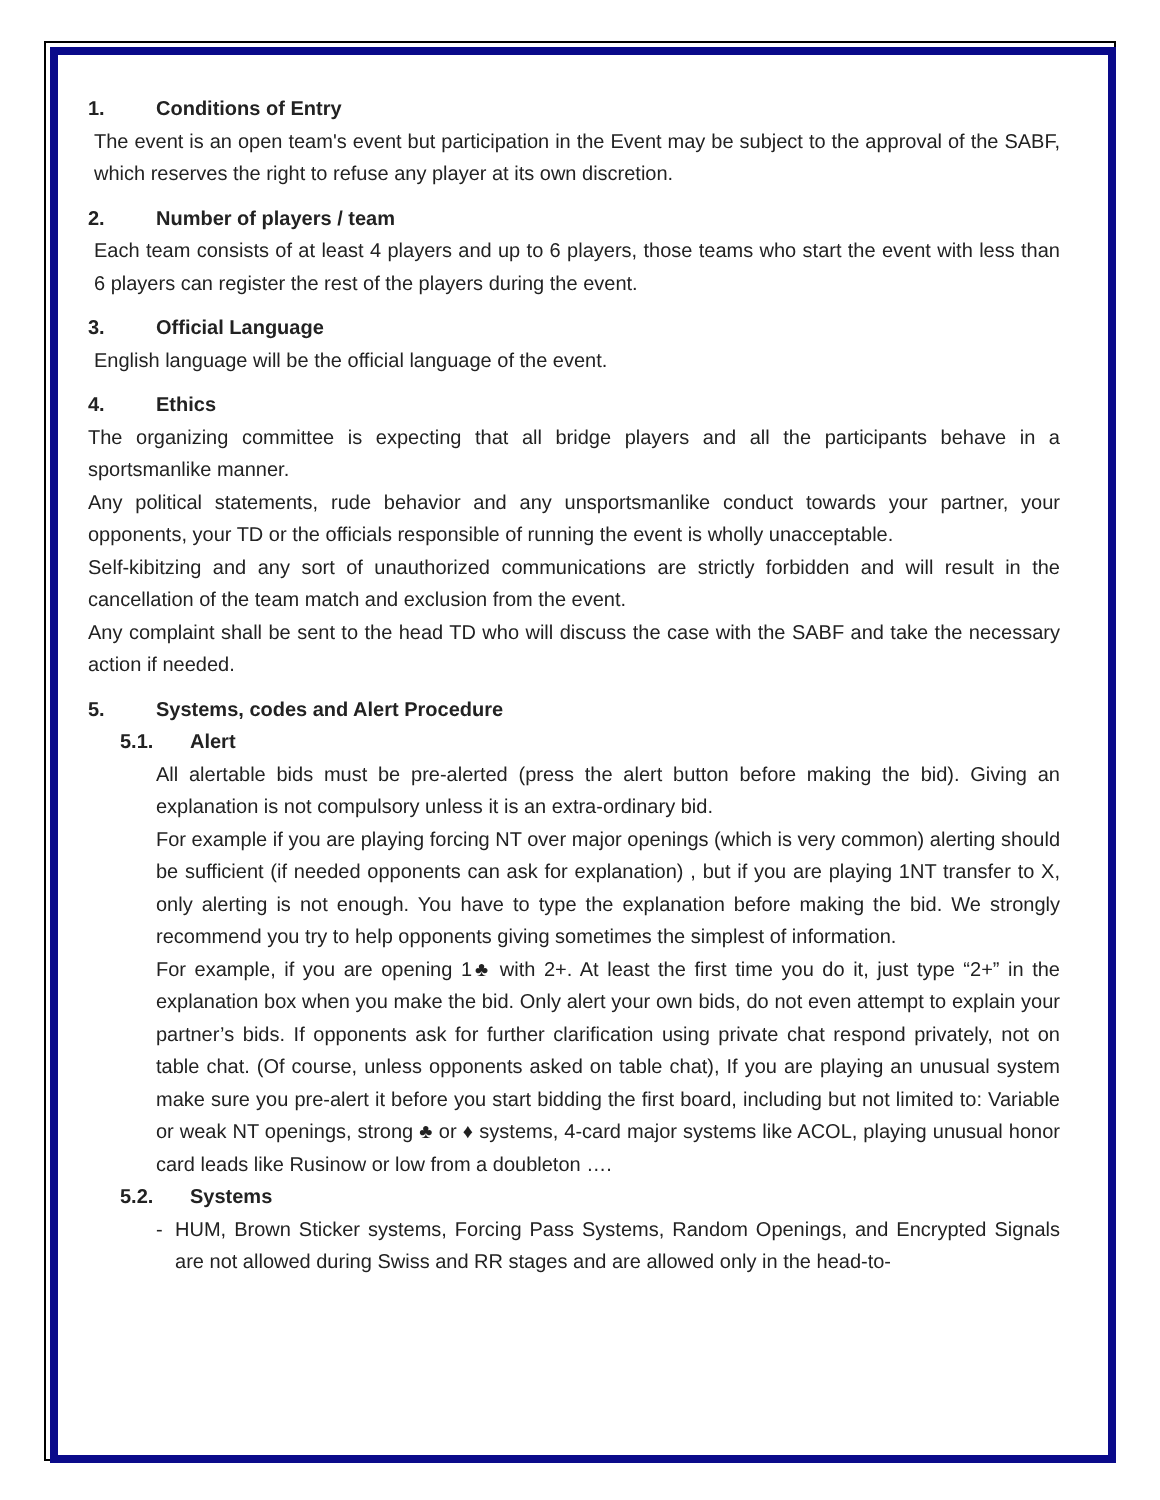1. Conditions of Entry
The event is an open team's event but participation in the Event may be subject to the approval of the SABF, which reserves the right to refuse any player at its own discretion.
2. Number of players / team
Each team consists of at least 4 players and up to 6 players, those teams who start the event with less than 6 players can register the rest of the players during the event.
3. Official Language
English language will be the official language of the event.
4. Ethics
The organizing committee is expecting that all bridge players and all the participants behave in a sportsmanlike manner.
Any political statements, rude behavior and any unsportsmanlike conduct towards your partner, your opponents, your TD or the officials responsible of running the event is wholly unacceptable.
Self-kibitzing and any sort of unauthorized communications are strictly forbidden and will result in the cancellation of the team match and exclusion from the event.
Any complaint shall be sent to the head TD who will discuss the case with the SABF and take the necessary action if needed.
5. Systems, codes and Alert Procedure
5.1. Alert
All alertable bids must be pre-alerted (press the alert button before making the bid). Giving an explanation is not compulsory unless it is an extra-ordinary bid.
For example if you are playing forcing NT over major openings (which is very common) alerting should be sufficient (if needed opponents can ask for explanation) , but if you are playing 1NT transfer to X, only alerting is not enough. You have to type the explanation before making the bid. We strongly recommend you try to help opponents giving sometimes the simplest of information.
For example, if you are opening 1♣ with 2+. At least the first time you do it, just type “2+” in the explanation box when you make the bid. Only alert your own bids, do not even attempt to explain your partner’s bids. If opponents ask for further clarification using private chat respond privately, not on table chat. (Of course, unless opponents asked on table chat), If you are playing an unusual system make sure you pre-alert it before you start bidding the first board, including but not limited to: Variable or weak NT openings, strong ♣ or ♦ systems, 4-card major systems like ACOL, playing unusual honor card leads like Rusinow or low from a doubleton ….
5.2. Systems
- HUM, Brown Sticker systems, Forcing Pass Systems, Random Openings, and Encrypted Signals are not allowed during Swiss and RR stages and are allowed only in the head-to-